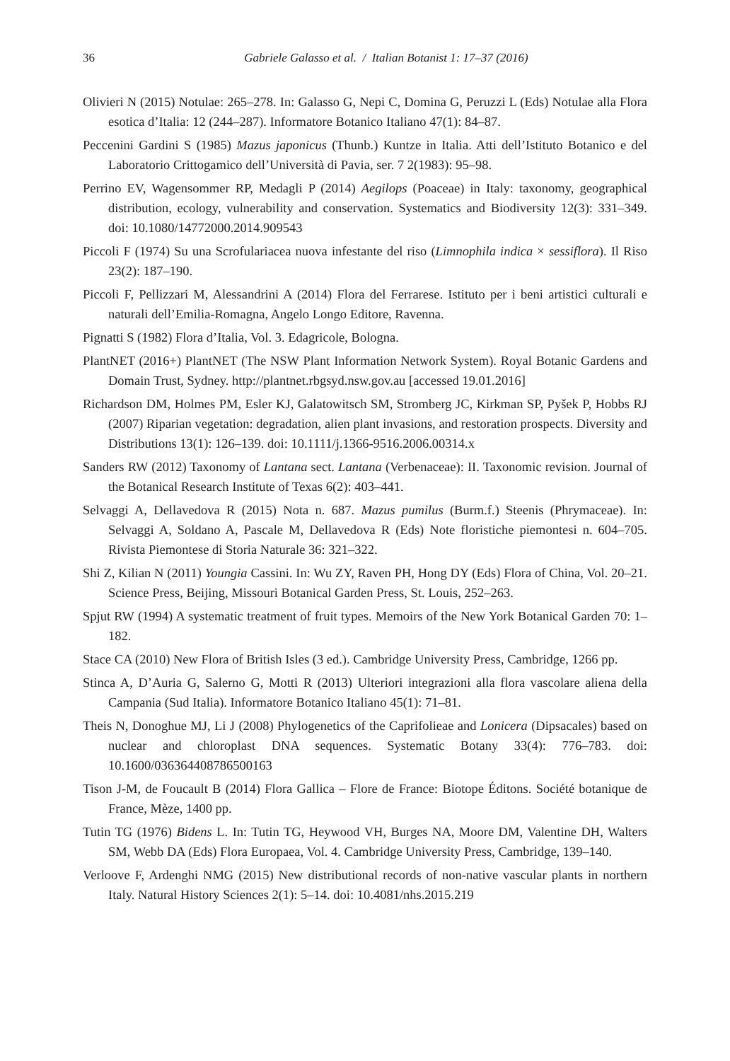36
Gabriele Galasso et al. / Italian Botanist 1: 17–37 (2016)
Olivieri N (2015) Notulae: 265–278. In: Galasso G, Nepi C, Domina G, Peruzzi L (Eds) Notulae alla Flora esotica d’Italia: 12 (244–287). Informatore Botanico Italiano 47(1): 84–87.
Peccenini Gardini S (1985) Mazus japonicus (Thunb.) Kuntze in Italia. Atti dell’Istituto Botanico e del Laboratorio Crittogamico dell’Università di Pavia, ser. 7 2(1983): 95–98.
Perrino EV, Wagensommer RP, Medagli P (2014) Aegilops (Poaceae) in Italy: taxonomy, geographical distribution, ecology, vulnerability and conservation. Systematics and Biodiversity 12(3): 331–349. doi: 10.1080/14772000.2014.909543
Piccoli F (1974) Su una Scrofulariacea nuova infestante del riso (Limnophila indica × sessiflora). Il Riso 23(2): 187–190.
Piccoli F, Pellizzari M, Alessandrini A (2014) Flora del Ferrarese. Istituto per i beni artistici culturali e naturali dell’Emilia-Romagna, Angelo Longo Editore, Ravenna.
Pignatti S (1982) Flora d’Italia, Vol. 3. Edagricole, Bologna.
PlantNET (2016+) PlantNET (The NSW Plant Information Network System). Royal Botanic Gardens and Domain Trust, Sydney. http://plantnet.rbgsyd.nsw.gov.au [accessed 19.01.2016]
Richardson DM, Holmes PM, Esler KJ, Galatowitsch SM, Stromberg JC, Kirkman SP, Pyšek P, Hobbs RJ (2007) Riparian vegetation: degradation, alien plant invasions, and restoration prospects. Diversity and Distributions 13(1): 126–139. doi: 10.1111/j.1366-9516.2006.00314.x
Sanders RW (2012) Taxonomy of Lantana sect. Lantana (Verbenaceae): II. Taxonomic revision. Journal of the Botanical Research Institute of Texas 6(2): 403–441.
Selvaggi A, Dellavedova R (2015) Nota n. 687. Mazus pumilus (Burm.f.) Steenis (Phrymaceae). In: Selvaggi A, Soldano A, Pascale M, Dellavedova R (Eds) Note floristiche piemontesi n. 604–705. Rivista Piemontese di Storia Naturale 36: 321–322.
Shi Z, Kilian N (2011) Youngia Cassini. In: Wu ZY, Raven PH, Hong DY (Eds) Flora of China, Vol. 20–21. Science Press, Beijing, Missouri Botanical Garden Press, St. Louis, 252–263.
Spjut RW (1994) A systematic treatment of fruit types. Memoirs of the New York Botanical Garden 70: 1–182.
Stace CA (2010) New Flora of British Isles (3 ed.). Cambridge University Press, Cambridge, 1266 pp.
Stinca A, D’Auria G, Salerno G, Motti R (2013) Ulteriori integrazioni alla flora vascolare aliena della Campania (Sud Italia). Informatore Botanico Italiano 45(1): 71–81.
Theis N, Donoghue MJ, Li J (2008) Phylogenetics of the Caprifolieae and Lonicera (Dipsacales) based on nuclear and chloroplast DNA sequences. Systematic Botany 33(4): 776–783. doi: 10.1600/036364408786500163
Tison J-M, de Foucault B (2014) Flora Gallica – Flore de France: Biotope Éditons. Société botanique de France, Mèze, 1400 pp.
Tutin TG (1976) Bidens L. In: Tutin TG, Heywood VH, Burges NA, Moore DM, Valentine DH, Walters SM, Webb DA (Eds) Flora Europaea, Vol. 4. Cambridge University Press, Cambridge, 139–140.
Verloove F, Ardenghi NMG (2015) New distributional records of non-native vascular plants in northern Italy. Natural History Sciences 2(1): 5–14. doi: 10.4081/nhs.2015.219